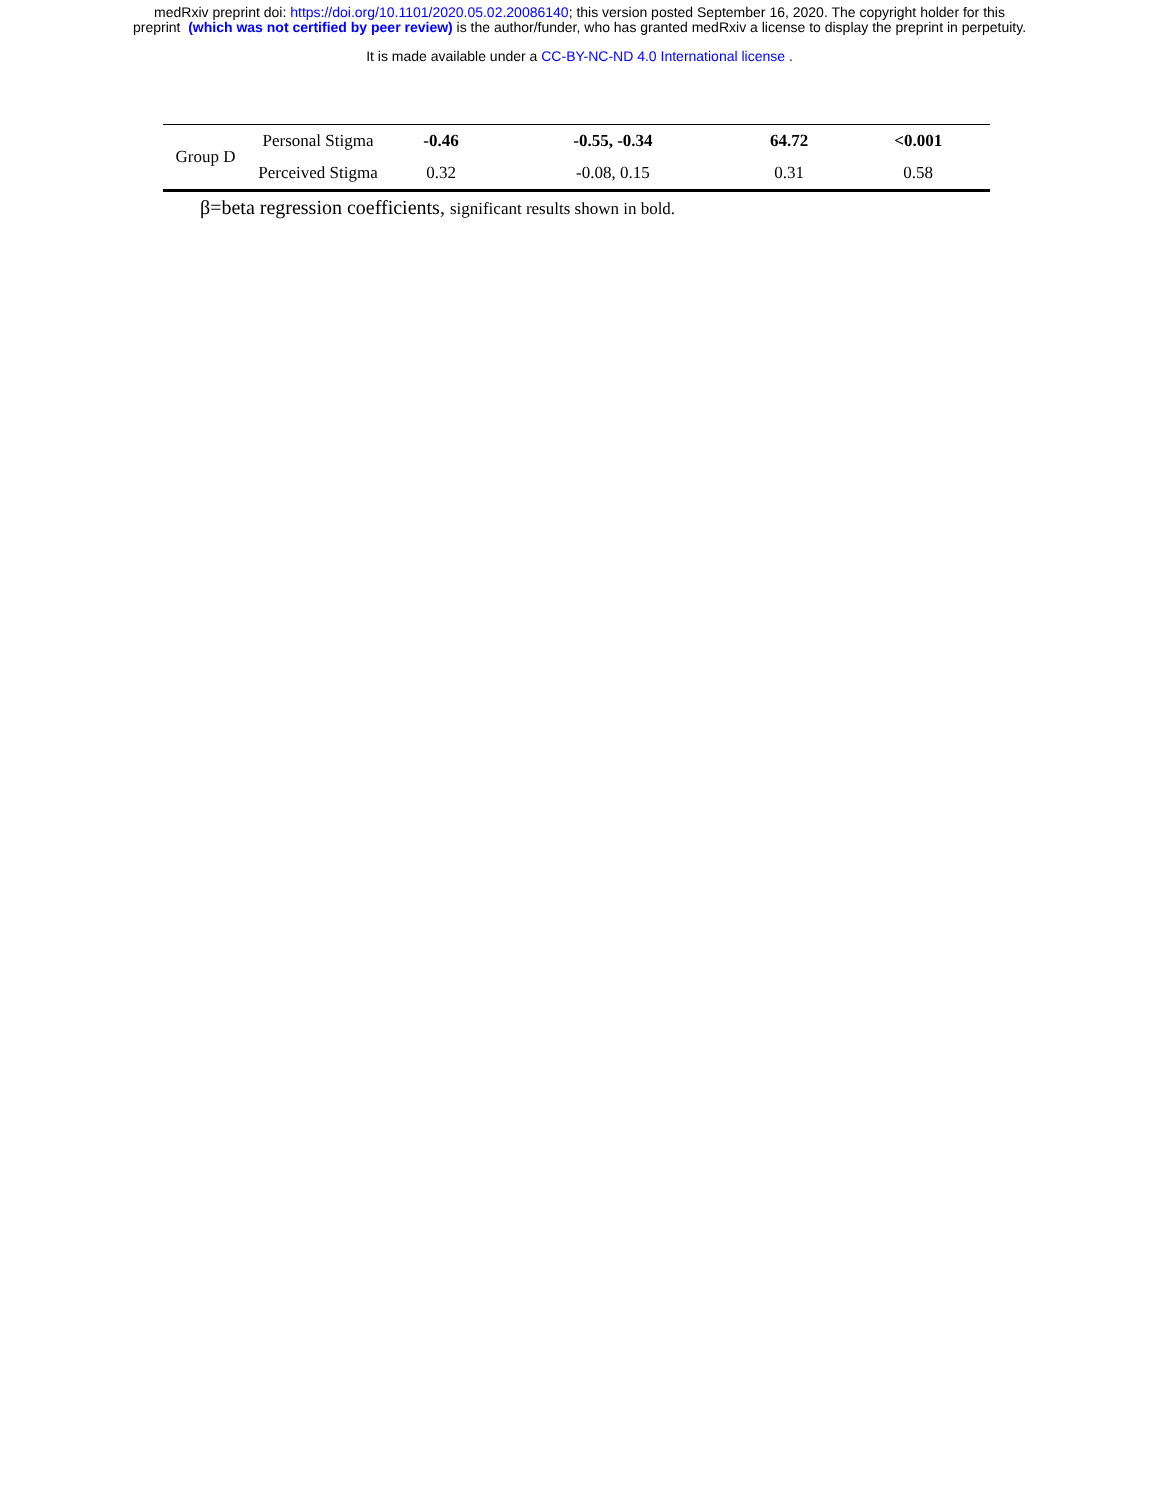medRxiv preprint doi: https://doi.org/10.1101/2020.05.02.20086140; this version posted September 16, 2020. The copyright holder for this
preprint (which was not certified by peer review) is the author/funder, who has granted medRxiv a license to display the preprint in perpetuity.
It is made available under a CC-BY-NC-ND 4.0 International license .
| Group D | Personal Stigma | -0.46 | -0.55, -0.34 | 64.72 | <0.001 |
| | Perceived Stigma | 0.32 | -0.08, 0.15 | 0.31 | 0.58 |
β=beta regression coefficients, significant results shown in bold.